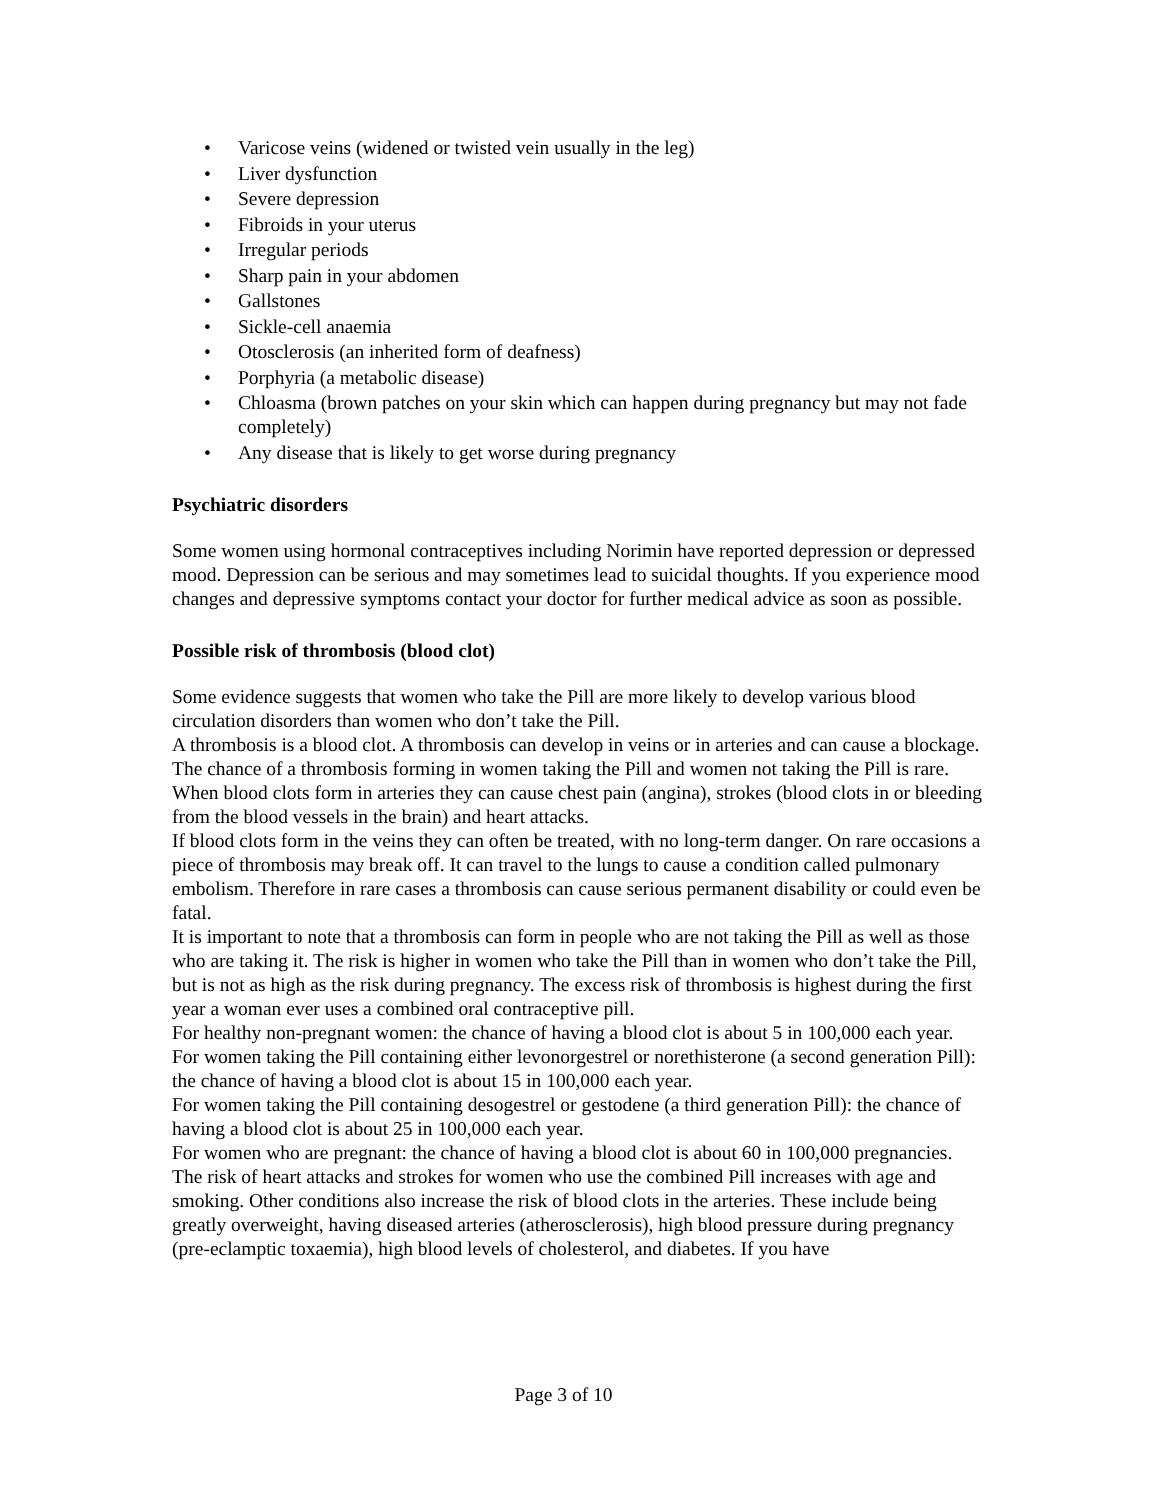• Varicose veins (widened or twisted vein usually in the leg)
• Liver dysfunction
• Severe depression
• Fibroids in your uterus
• Irregular periods
• Sharp pain in your abdomen
• Gallstones
• Sickle-cell anaemia
• Otosclerosis (an inherited form of deafness)
• Porphyria (a metabolic disease)
• Chloasma (brown patches on your skin which can happen during pregnancy but may not fade completely)
• Any disease that is likely to get worse during pregnancy
Psychiatric disorders
Some women using hormonal contraceptives including Norimin have reported depression or depressed mood. Depression can be serious and may sometimes lead to suicidal thoughts. If you experience mood changes and depressive symptoms contact your doctor for further medical advice as soon as possible.
Possible risk of thrombosis (blood clot)
Some evidence suggests that women who take the Pill are more likely to develop various blood circulation disorders than women who don’t take the Pill.
A thrombosis is a blood clot. A thrombosis can develop in veins or in arteries and can cause a blockage. The chance of a thrombosis forming in women taking the Pill and women not taking the Pill is rare. When blood clots form in arteries they can cause chest pain (angina), strokes (blood clots in or bleeding from the blood vessels in the brain) and heart attacks.
If blood clots form in the veins they can often be treated, with no long-term danger. On rare occasions a piece of thrombosis may break off. It can travel to the lungs to cause a condition called pulmonary embolism. Therefore in rare cases a thrombosis can cause serious permanent disability or could even be fatal.
It is important to note that a thrombosis can form in people who are not taking the Pill as well as those who are taking it. The risk is higher in women who take the Pill than in women who don’t take the Pill, but is not as high as the risk during pregnancy. The excess risk of thrombosis is highest during the first year a woman ever uses a combined oral contraceptive pill.
For healthy non-pregnant women: the chance of having a blood clot is about 5 in 100,000 each year.
For women taking the Pill containing either levonorgestrel or norethisterone (a second generation Pill): the chance of having a blood clot is about 15 in 100,000 each year.
For women taking the Pill containing desogestrel or gestodene (a third generation Pill): the chance of having a blood clot is about 25 in 100,000 each year.
For women who are pregnant: the chance of having a blood clot is about 60 in 100,000 pregnancies.
The risk of heart attacks and strokes for women who use the combined Pill increases with age and smoking. Other conditions also increase the risk of blood clots in the arteries. These include being greatly overweight, having diseased arteries (atherosclerosis), high blood pressure during pregnancy (pre-eclamptic toxaemia), high blood levels of cholesterol, and diabetes. If you have
Page 3 of 10